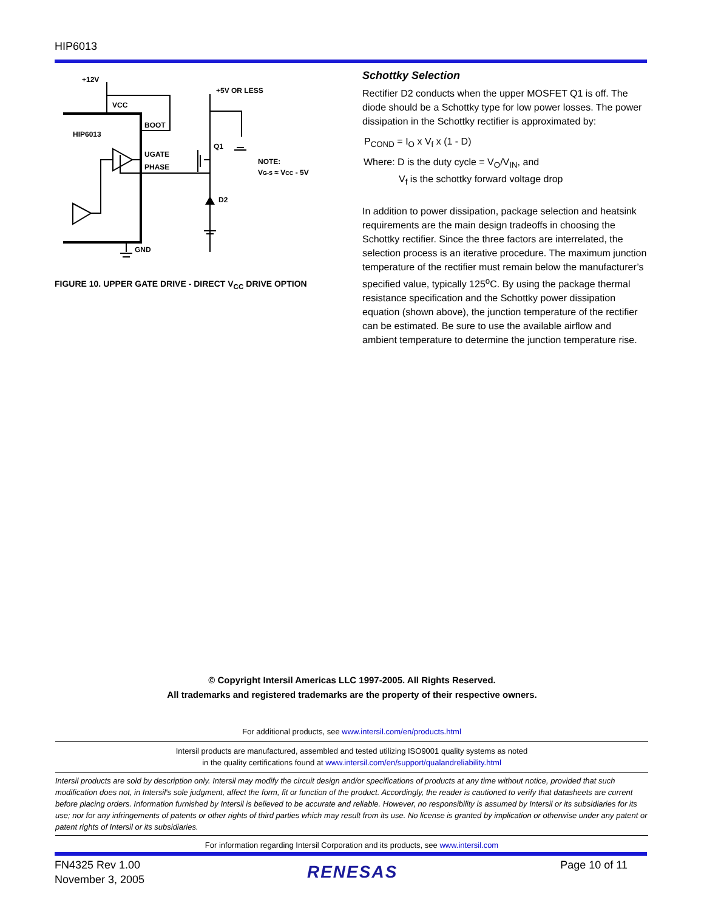HIP6013
+12V
+5V OR LESS
VCC
BOOT
HIP6013
UGATE
PHASE
Q1
NOTE:
VG-S ≈ VCC - 5V
D2
GND
FIGURE 10. UPPER GATE DRIVE - DIRECT V<sub>CC</sub> DRIVE OPTION
Schottky Selection
Rectifier D2 conducts when the upper MOSFET Q1 is off. The diode should be a Schottky type for low power losses. The power dissipation in the Schottky rectifier is approximated by:
P<sub>COND</sub> = I<sub>O</sub> x V<sub>f</sub> x (1 - D)
Where: D is the duty cycle = V<sub>O</sub>/V<sub>IN</sub>, and
V<sub>f</sub> is the schottky forward voltage drop
In addition to power dissipation, package selection and heatsink requirements are the main design tradeoffs in choosing the Schottky rectifier. Since the three factors are interrelated, the selection process is an iterative procedure. The maximum junction temperature of the rectifier must remain below the manufacturer’s specified value, typically 125<sup>o</sup>C. By using the package thermal resistance specification and the Schottky power dissipation equation (shown above), the junction temperature of the rectifier can be estimated. Be sure to use the available airflow and ambient temperature to determine the junction temperature rise.
© Copyright Intersil Americas LLC 1997-2005. All Rights Reserved.
All trademarks and registered trademarks are the property of their respective owners.
For additional products, see www.intersil.com/en/products.html
Intersil products are manufactured, assembled and tested utilizing ISO9001 quality systems as noted
in the quality certifications found at www.intersil.com/en/support/qualandreliability.html
Intersil products are sold by description only. Intersil may modify the circuit design and/or specifications of products at any time without notice, provided that such modification does not, in Intersil's sole judgment, affect the form, fit or function of the product. Accordingly, the reader is cautioned to verify that datasheets are current before placing orders. Information furnished by Intersil is believed to be accurate and reliable. However, no responsibility is assumed by Intersil or its subsidiaries for its use; nor for any infringements of patents or other rights of third parties which may result from its use. No license is granted by implication or otherwise under any patent or patent rights of Intersil or its subsidiaries.
For information regarding Intersil Corporation and its products, see www.intersil.com
FN4325 Rev 1.00
November 3, 2005
RENESAS
Page 10 of 11